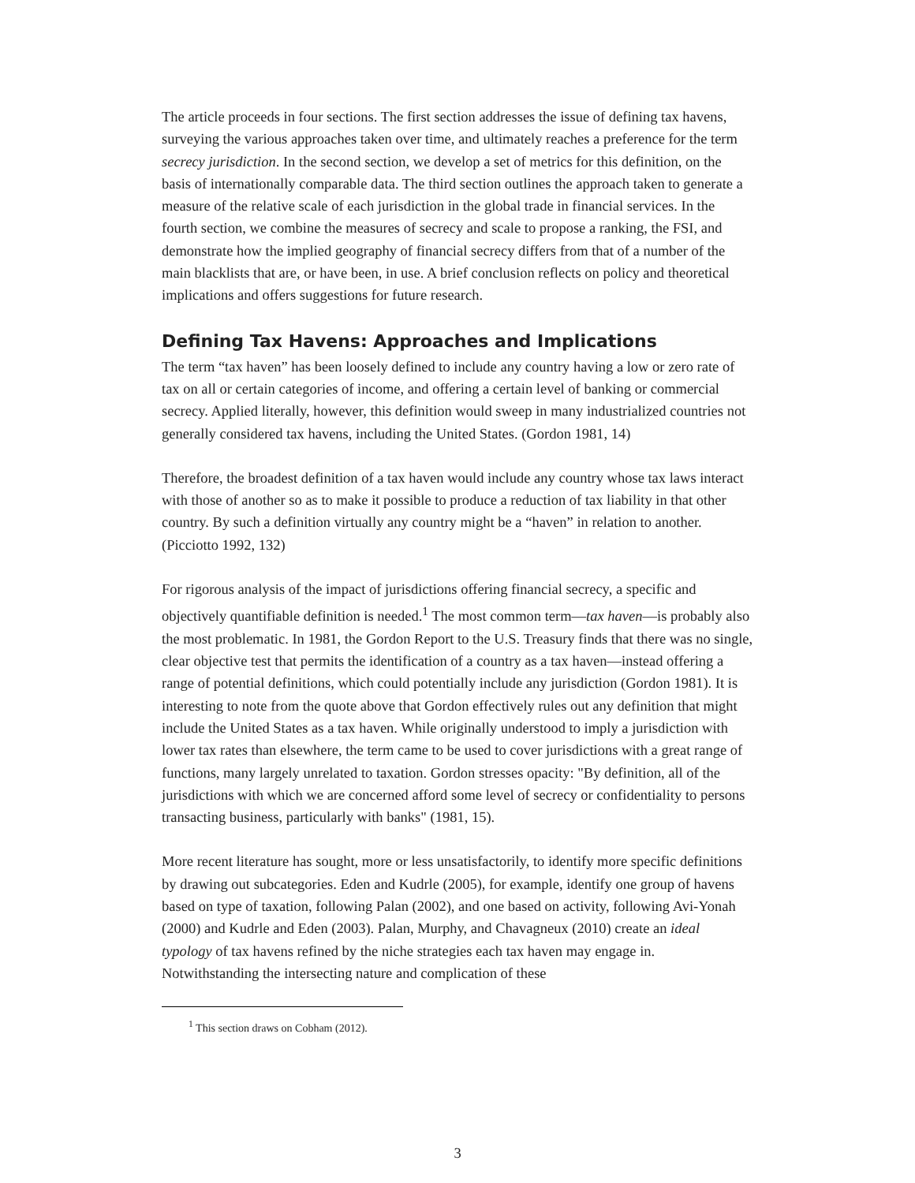The article proceeds in four sections. The first section addresses the issue of defining tax havens, surveying the various approaches taken over time, and ultimately reaches a preference for the term secrecy jurisdiction. In the second section, we develop a set of metrics for this definition, on the basis of internationally comparable data. The third section outlines the approach taken to generate a measure of the relative scale of each jurisdiction in the global trade in financial services. In the fourth section, we combine the measures of secrecy and scale to propose a ranking, the FSI, and demonstrate how the implied geography of financial secrecy differs from that of a number of the main blacklists that are, or have been, in use. A brief conclusion reflects on policy and theoretical implications and offers suggestions for future research.
Defining Tax Havens: Approaches and Implications
The term “tax haven” has been loosely defined to include any country having a low or zero rate of tax on all or certain categories of income, and offering a certain level of banking or commercial secrecy. Applied literally, however, this definition would sweep in many industrialized countries not generally considered tax havens, including the United States. (Gordon 1981, 14)
Therefore, the broadest definition of a tax haven would include any country whose tax laws interact with those of another so as to make it possible to produce a reduction of tax liability in that other country. By such a definition virtually any country might be a “haven” in relation to another. (Picciotto 1992, 132)
For rigorous analysis of the impact of jurisdictions offering financial secrecy, a specific and objectively quantifiable definition is needed.<sup>1</sup> The most common term—tax haven—is probably also the most problematic. In 1981, the Gordon Report to the U.S. Treasury finds that there was no single, clear objective test that permits the identification of a country as a tax haven—instead offering a range of potential definitions, which could potentially include any jurisdiction (Gordon 1981). It is interesting to note from the quote above that Gordon effectively rules out any definition that might include the United States as a tax haven. While originally understood to imply a jurisdiction with lower tax rates than elsewhere, the term came to be used to cover jurisdictions with a great range of functions, many largely unrelated to taxation. Gordon stresses opacity: "By definition, all of the jurisdictions with which we are concerned afford some level of secrecy or confidentiality to persons transacting business, particularly with banks" (1981, 15).
More recent literature has sought, more or less unsatisfactorily, to identify more specific definitions by drawing out subcategories. Eden and Kudrle (2005), for example, identify one group of havens based on type of taxation, following Palan (2002), and one based on activity, following Avi-Yonah (2000) and Kudrle and Eden (2003). Palan, Murphy, and Chavagneux (2010) create an ideal typology of tax havens refined by the niche strategies each tax haven may engage in. Notwithstanding the intersecting nature and complication of these
<sup>1</sup> This section draws on Cobham (2012).
3